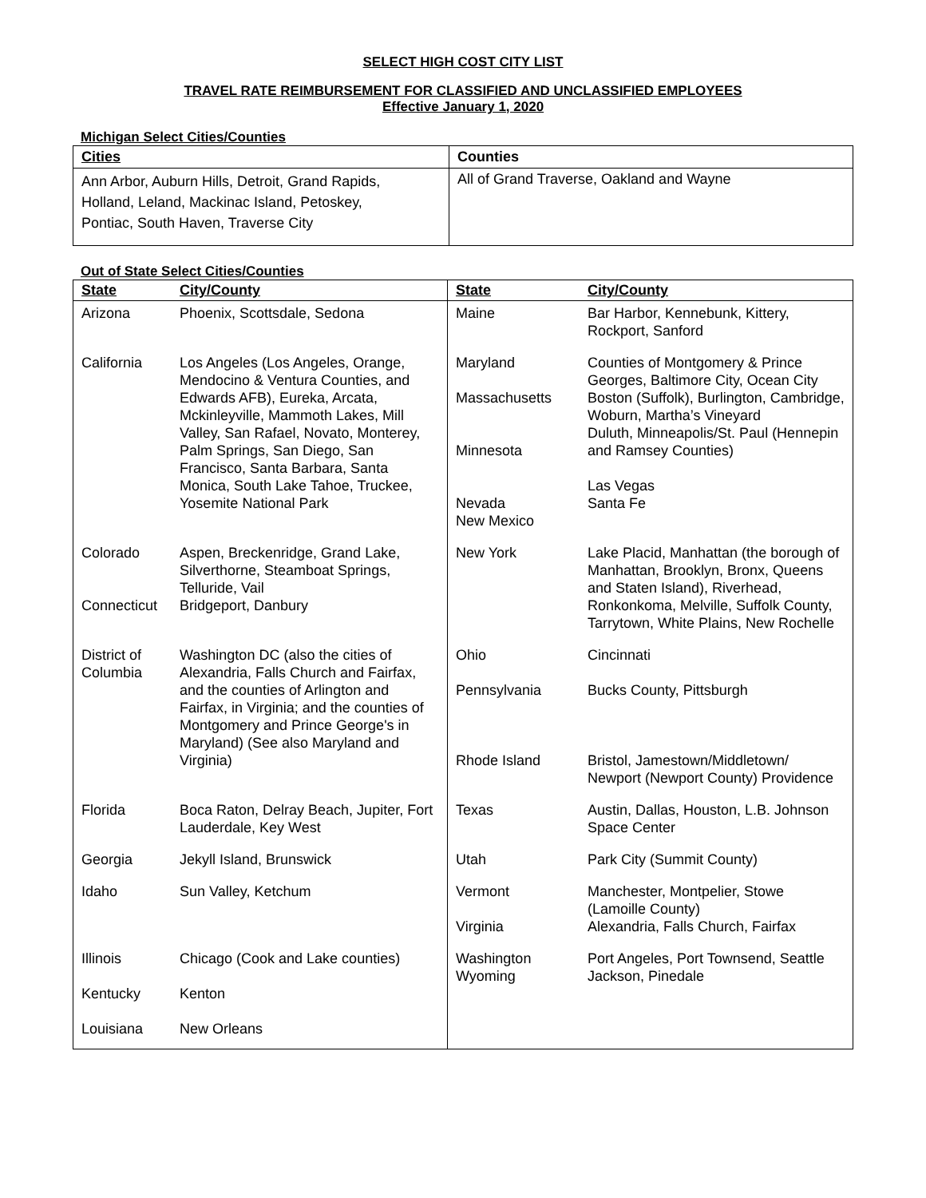SELECT HIGH COST CITY LIST
TRAVEL RATE REIMBURSEMENT FOR CLASSIFIED AND UNCLASSIFIED EMPLOYEES
Effective January 1, 2020
Michigan Select Cities/Counties
| Cities | Counties |
| --- | --- |
| Ann Arbor, Auburn Hills, Detroit, Grand Rapids, Holland, Leland, Mackinac Island, Petoskey, Pontiac, South Haven, Traverse City | All of Grand Traverse, Oakland and Wayne |
Out of State Select Cities/Counties
| State | City/County | State | City/County |
| --- | --- | --- | --- |
| Arizona | Phoenix, Scottsdale, Sedona | Maine | Bar Harbor, Kennebunk, Kittery, Rockport, Sanford |
| California | Los Angeles (Los Angeles, Orange, Mendocino & Ventura Counties, and Edwards AFB), Eureka, Arcata, Mckinleyville, Mammoth Lakes, Mill Valley, San Rafael, Novato, Monterey, Palm Springs, San Diego, San Francisco, Santa Barbara, Santa Monica, South Lake Tahoe, Truckee, Yosemite National Park | Maryland Massachusetts Minnesota Nevada New Mexico | Counties of Montgomery & Prince Georges, Baltimore City, Ocean City Boston (Suffolk), Burlington, Cambridge, Woburn, Martha’s Vineyard Duluth, Minneapolis/St. Paul (Hennepin and Ramsey Counties) Las Vegas Santa Fe |
| Colorado Connecticut | Aspen, Breckenridge, Grand Lake, Silverthorne, Steamboat Springs, Telluride, Vail Bridgeport, Danbury | New York | Lake Placid, Manhattan (the borough of Manhattan, Brooklyn, Bronx, Queens and Staten Island), Riverhead, Ronkonkoma, Melville, Suffolk County, Tarrytown, White Plains, New Rochelle |
| District of Columbia | Washington DC (also the cities of Alexandria, Falls Church and Fairfax, and the counties of Arlington and Fairfax, in Virginia; and the counties of Montgomery and Prince George's in Maryland) (See also Maryland and Virginia) | Ohio Pennsylvania Rhode Island | Cincinnati Bucks County, Pittsburgh Bristol, Jamestown/Middletown/ Newport (Newport County) Providence |
| Florida | Boca Raton, Delray Beach, Jupiter, Fort Lauderdale, Key West | Texas | Austin, Dallas, Houston, L.B. Johnson Space Center |
| Georgia | Jekyll Island, Brunswick | Utah | Park City (Summit County) |
| Idaho | Sun Valley, Ketchum | Vermont Virginia | Manchester, Montpelier, Stowe (Lamoille County) Alexandria, Falls Church, Fairfax |
| Illinois Kentucky Louisiana | Chicago (Cook and Lake counties) Kenton New Orleans | Washington Wyoming | Port Angeles, Port Townsend, Seattle Jackson, Pinedale |